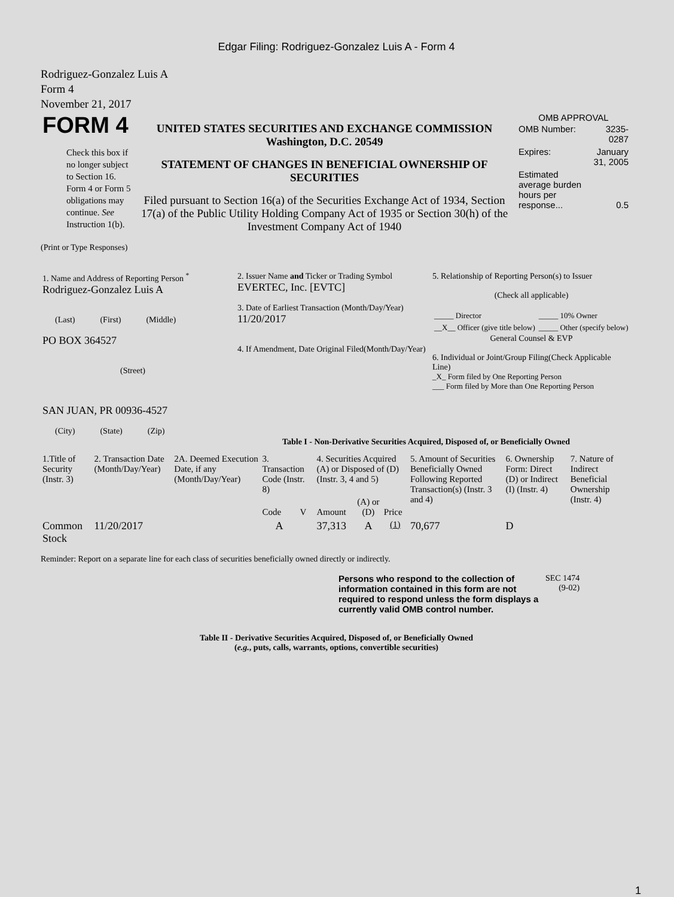Edgar Filing: Rodriguez-Gonzalez Luis A - Form 4
Rodriguez-Gonzalez Luis A
Form 4
November 21, 2017
| FORM 4 Check this box if no longer subject to Section 16. Form 4 or Form 5 obligations may continue. See Instruction 1(b). | UNITED STATES SECURITIES AND EXCHANGE COMMISSION Washington, D.C. 20549 STATEMENT OF CHANGES IN BENEFICIAL OWNERSHIP OF SECURITIES Filed pursuant to Section 16(a) of the Securities Exchange Act of 1934, Section 17(a) of the Public Utility Holding Company Act of 1935 or Section 30(h) of the Investment Company Act of 1940 | OMB APPROVAL / OMB Number: / 3235-0287 / / Expires: / January 31, 2005 / / Estimated average burden hours per response... / 0.5 / |
(Print or Type Responses)
| 1. Name and Address of Reporting Person <sup>*</sup> Rodriguez-Gonzalez Luis A (Last) (First) (Middle) PO BOX 364527 (Street) SAN JUAN, PR 00936-4527 (City) (State) (Zip) | 2. Issuer Name and Ticker or Trading Symbol EVERTEC, Inc. [EVTC] 3. Date of Earliest Transaction (Month/Day/Year) 11/20/2017 4. If Amendment, Date Original Filed(Month/Day/Year) | 5. Relationship of Reporting Person(s) to Issuer (Check all applicable) / _____ Director / _____ 10% Owner / / __X__ Officer (give title below) / _____ Other (specify below) / General Counsel & EVP 6. Individual or Joint/Group Filing(Check Applicable Line) _X_ Form filed by One Reporting Person ___ Form filed by More than One Reporting Person |
Table I - Non-Derivative Securities Acquired, Disposed of, or Beneficially Owned
| 1.Title of Security (Instr. 3) | 2. Transaction Date (Month/Day/Year) | 2A. Deemed Execution Date, if any (Month/Day/Year) | 3. Transaction Code (Instr. 8) | | 4. Securities Acquired (A) or Disposed of (D) (Instr. 3, 4 and 5) | | | 5. Amount of Securities Beneficially Owned Following Reported Transaction(s) (Instr. 3 and 4) | 6. Ownership Form: Direct (D) or Indirect (I) (Instr. 4) | 7. Nature of Indirect Beneficial Ownership (Instr. 4) |
| --- | --- | --- | --- | --- | --- | --- | --- | --- | --- | --- |
| | | | Code | V | Amount | (A) or (D) | Price | | | |
| Common Stock | 11/20/2017 | | A | | 37,313 | A | <sup>(1)</sup> | 70,677 | D | |
Reminder: Report on a separate line for each class of securities beneficially owned directly or indirectly.
| Persons who respond to the collection of information contained in this form are not required to respond unless the form displays a currently valid OMB control number. | SEC 1474 (9-02) |
Table II - Derivative Securities Acquired, Disposed of, or Beneficially Owned
(e.g., puts, calls, warrants, options, convertible securities)
1